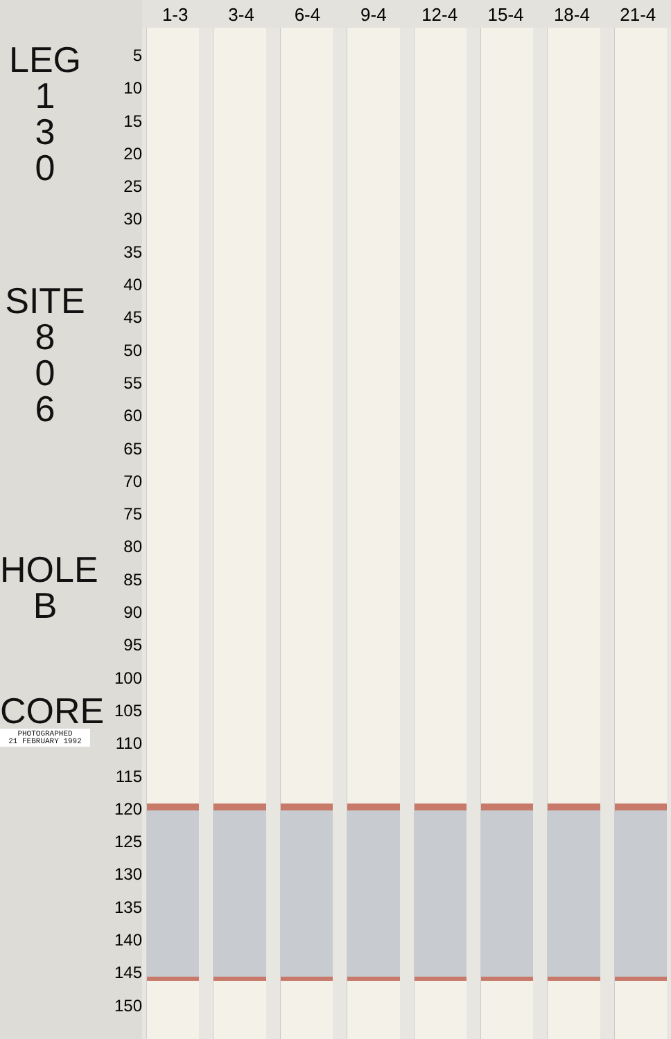LEG
1
3
0
SITE
8
0
6
HOLE
B
CORE
PHOTOGRAPHED
21 FEBRUARY 1992
5
10
15
20
25
30
35
40
45
50
55
60
65
70
75
80
85
90
95
100
105
110
115
120
125
130
135
140
145
150
1-3 3-4 6-4 9-4 12-4 15-4 18-4 21-4